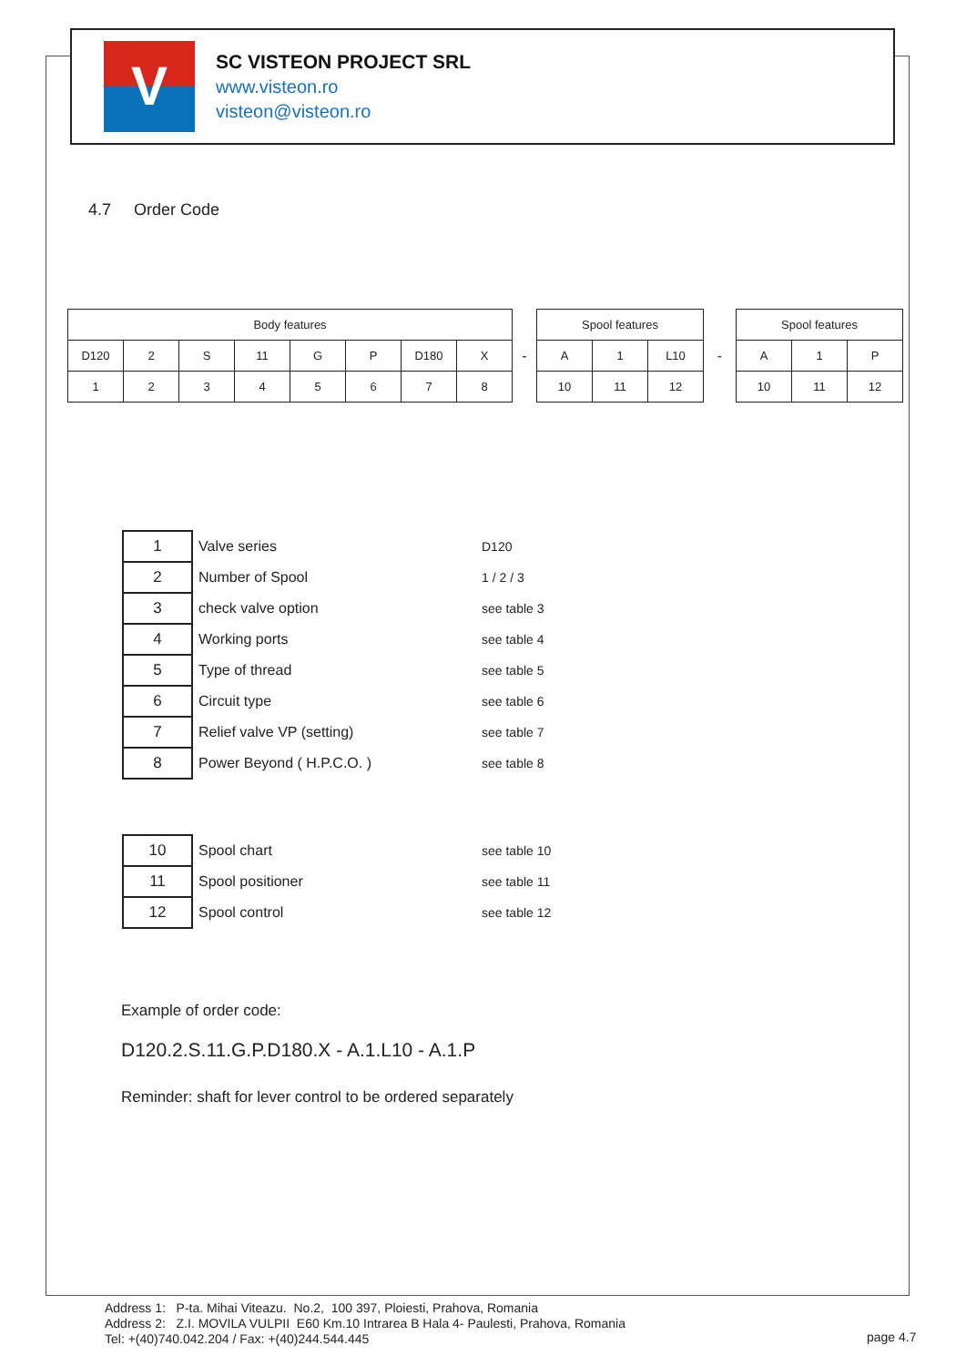V
SC VISTEON PROJECT SRL
www.visteon.ro
visteon@visteon.ro
4.7 Order Code
| Body features | | | | | | | |
| --- | --- | --- | --- | --- | --- | --- | --- |
| D120 | 2 | S | 11 | G | P | D180 | X |
| 1 | 2 | 3 | 4 | 5 | 6 | 7 | 8 |
-
| Spool features | | |
| --- | --- | --- |
| A | 1 | L10 |
| 10 | 11 | 12 |
-
| Spool features | | |
| --- | --- | --- |
| A | 1 | P |
| 10 | 11 | 12 |
| 1 | Valve series | D120 |
| 2 | Number of Spool | 1 / 2 / 3 |
| 3 | check valve option | see table 3 |
| 4 | Working ports | see table 4 |
| 5 | Type of thread | see table 5 |
| 6 | Circuit type | see table 6 |
| 7 | Relief valve VP (setting) | see table 7 |
| 8 | Power Beyond ( H.P.C.O. ) | see table 8 |
| 10 | Spool chart | see table 10 |
| 11 | Spool positioner | see table 11 |
| 12 | Spool control | see table 12 |
Example of order code:
D120.2.S.11.G.P.D180.X - A.1.L10 - A.1.P
Reminder: shaft for lever control to be ordered separately
Address 1: P-ta. Mihai Viteazu. No.2, 100 397, Ploiesti, Prahova, Romania
Address 2: Z.I. MOVILA VULPII E60 Km.10 Intrarea B Hala 4- Paulesti, Prahova, Romania
Tel: +(40)740.042.204 / Fax: +(40)244.544.445
page 4.7